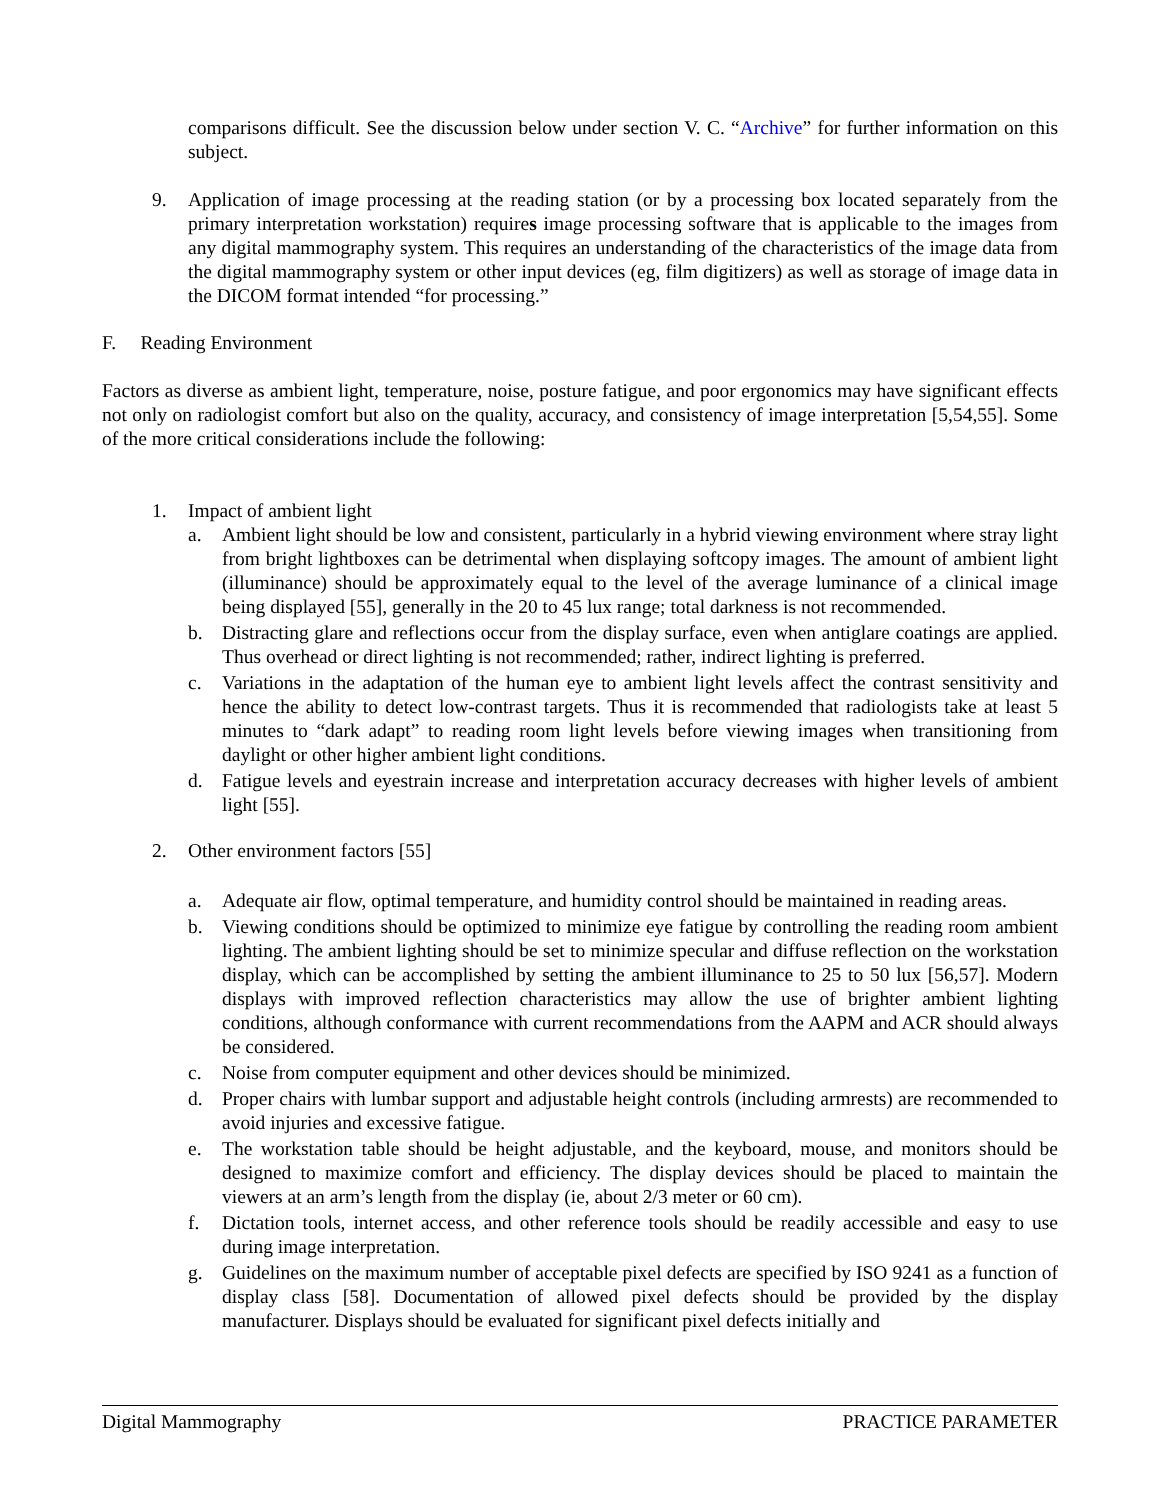comparisons difficult. See the discussion below under section V. C. “Archive” for further information on this subject.
9. Application of image processing at the reading station (or by a processing box located separately from the primary interpretation workstation) requires image processing software that is applicable to the images from any digital mammography system. This requires an understanding of the characteristics of the image data from the digital mammography system or other input devices (eg, film digitizers) as well as storage of image data in the DICOM format intended “for processing.”
F. Reading Environment
Factors as diverse as ambient light, temperature, noise, posture fatigue, and poor ergonomics may have significant effects not only on radiologist comfort but also on the quality, accuracy, and consistency of image interpretation [5,54,55]. Some of the more critical considerations include the following:
1. Impact of ambient light
a. Ambient light should be low and consistent, particularly in a hybrid viewing environment where stray light from bright lightboxes can be detrimental when displaying softcopy images. The amount of ambient light (illuminance) should be approximately equal to the level of the average luminance of a clinical image being displayed [55], generally in the 20 to 45 lux range; total darkness is not recommended.
b. Distracting glare and reflections occur from the display surface, even when antiglare coatings are applied. Thus overhead or direct lighting is not recommended; rather, indirect lighting is preferred.
c. Variations in the adaptation of the human eye to ambient light levels affect the contrast sensitivity and hence the ability to detect low-contrast targets. Thus it is recommended that radiologists take at least 5 minutes to “dark adapt” to reading room light levels before viewing images when transitioning from daylight or other higher ambient light conditions.
d. Fatigue levels and eyestrain increase and interpretation accuracy decreases with higher levels of ambient light [55].
2. Other environment factors [55]
a. Adequate air flow, optimal temperature, and humidity control should be maintained in reading areas.
b. Viewing conditions should be optimized to minimize eye fatigue by controlling the reading room ambient lighting. The ambient lighting should be set to minimize specular and diffuse reflection on the workstation display, which can be accomplished by setting the ambient illuminance to 25 to 50 lux [56,57]. Modern displays with improved reflection characteristics may allow the use of brighter ambient lighting conditions, although conformance with current recommendations from the AAPM and ACR should always be considered.
c. Noise from computer equipment and other devices should be minimized.
d. Proper chairs with lumbar support and adjustable height controls (including armrests) are recommended to avoid injuries and excessive fatigue.
e. The workstation table should be height adjustable, and the keyboard, mouse, and monitors should be designed to maximize comfort and efficiency. The display devices should be placed to maintain the viewers at an arm’s length from the display (ie, about 2/3 meter or 60 cm).
f. Dictation tools, internet access, and other reference tools should be readily accessible and easy to use during image interpretation.
g. Guidelines on the maximum number of acceptable pixel defects are specified by ISO 9241 as a function of display class [58]. Documentation of allowed pixel defects should be provided by the display manufacturer. Displays should be evaluated for significant pixel defects initially and
Digital Mammography PRACTICE PARAMETER